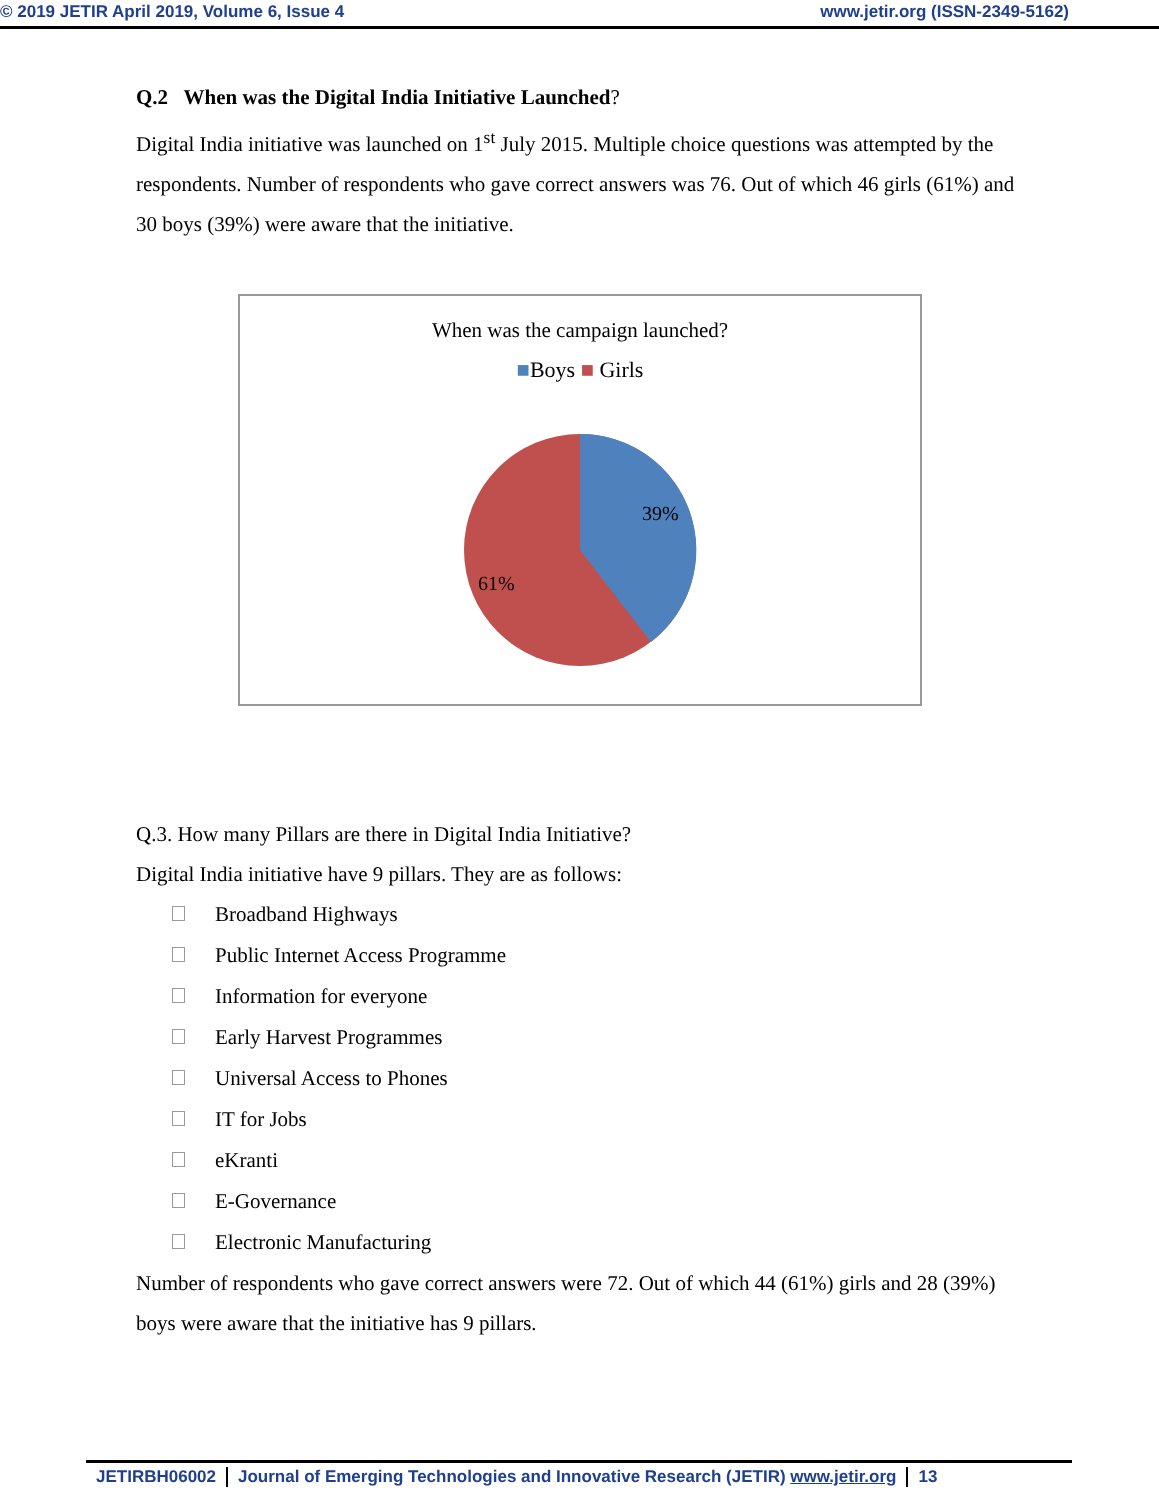© 2019 JETIR April 2019, Volume 6, Issue 4 www.jetir.org (ISSN-2349-5162)
Q.2 When was the Digital India Initiative Launched?
Digital India initiative was launched on 1<sup>st</sup> July 2015. Multiple choice questions was attempted by the respondents. Number of respondents who gave correct answers was 76. Out of which 46 girls (61%) and 30 boys (39%) were aware that the initiative.
When was the campaign launched?
■Boys ■ Girls
39%
61%
Q.3. How many Pillars are there in Digital India Initiative?
Digital India initiative have 9 pillars. They are as follows:
Broadband Highways
Public Internet Access Programme
Information for everyone
Early Harvest Programmes
Universal Access to Phones
IT for Jobs
eKranti
E-Governance
Electronic Manufacturing
Number of respondents who gave correct answers were 72. Out of which 44 (61%) girls and 28 (39%) boys were aware that the initiative has 9 pillars.
JETIRBH06002 Journal of Emerging Technologies and Innovative Research (JETIR) www.jetir.org
13